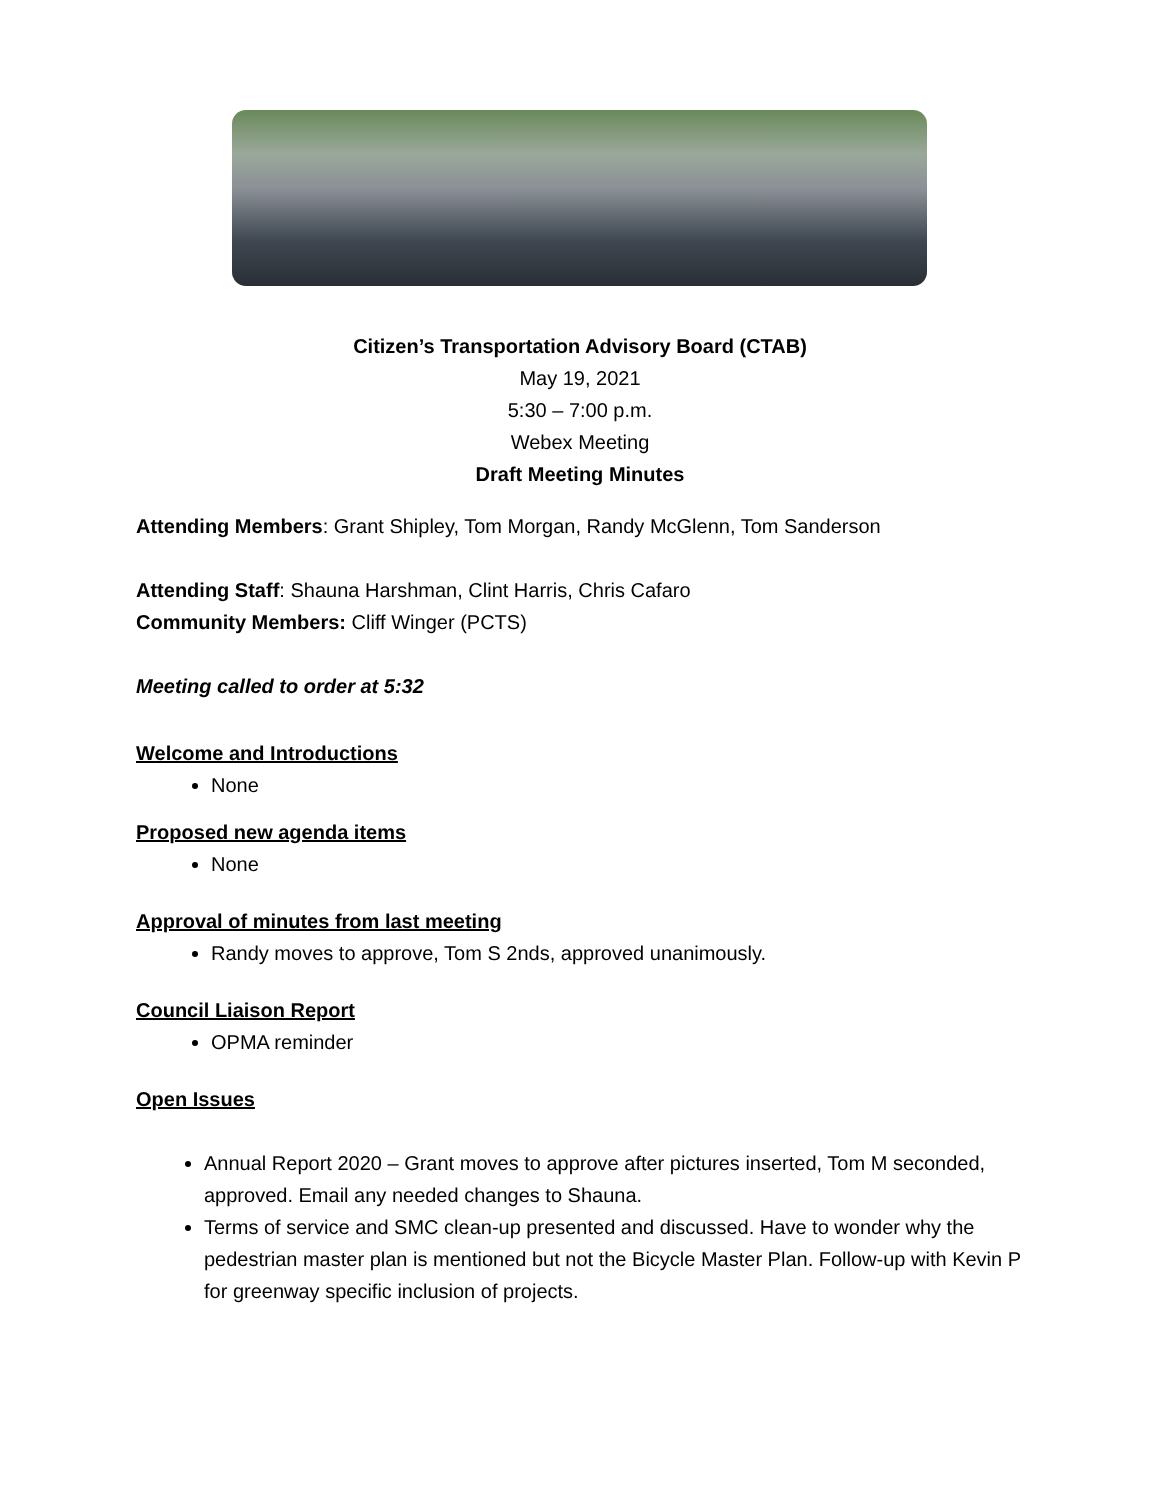Citizen’s Transportation Advisory Board (CTAB)
May 19, 2021
5:30 – 7:00 p.m.
Webex Meeting
Draft Meeting Minutes
Attending Members: Grant Shipley, Tom Morgan, Randy McGlenn, Tom Sanderson
Attending Staff: Shauna Harshman, Clint Harris, Chris Cafaro
Community Members: Cliff Winger (PCTS)
Meeting called to order at 5:32
Welcome and Introductions
None
Proposed new agenda items
None
Approval of minutes from last meeting
Randy moves to approve, Tom S 2nds, approved unanimously.
Council Liaison Report
OPMA reminder
Open Issues
Annual Report 2020 – Grant moves to approve after pictures inserted, Tom M seconded, approved. Email any needed changes to Shauna.
Terms of service and SMC clean-up presented and discussed. Have to wonder why the pedestrian master plan is mentioned but not the Bicycle Master Plan. Follow-up with Kevin P for greenway specific inclusion of projects.